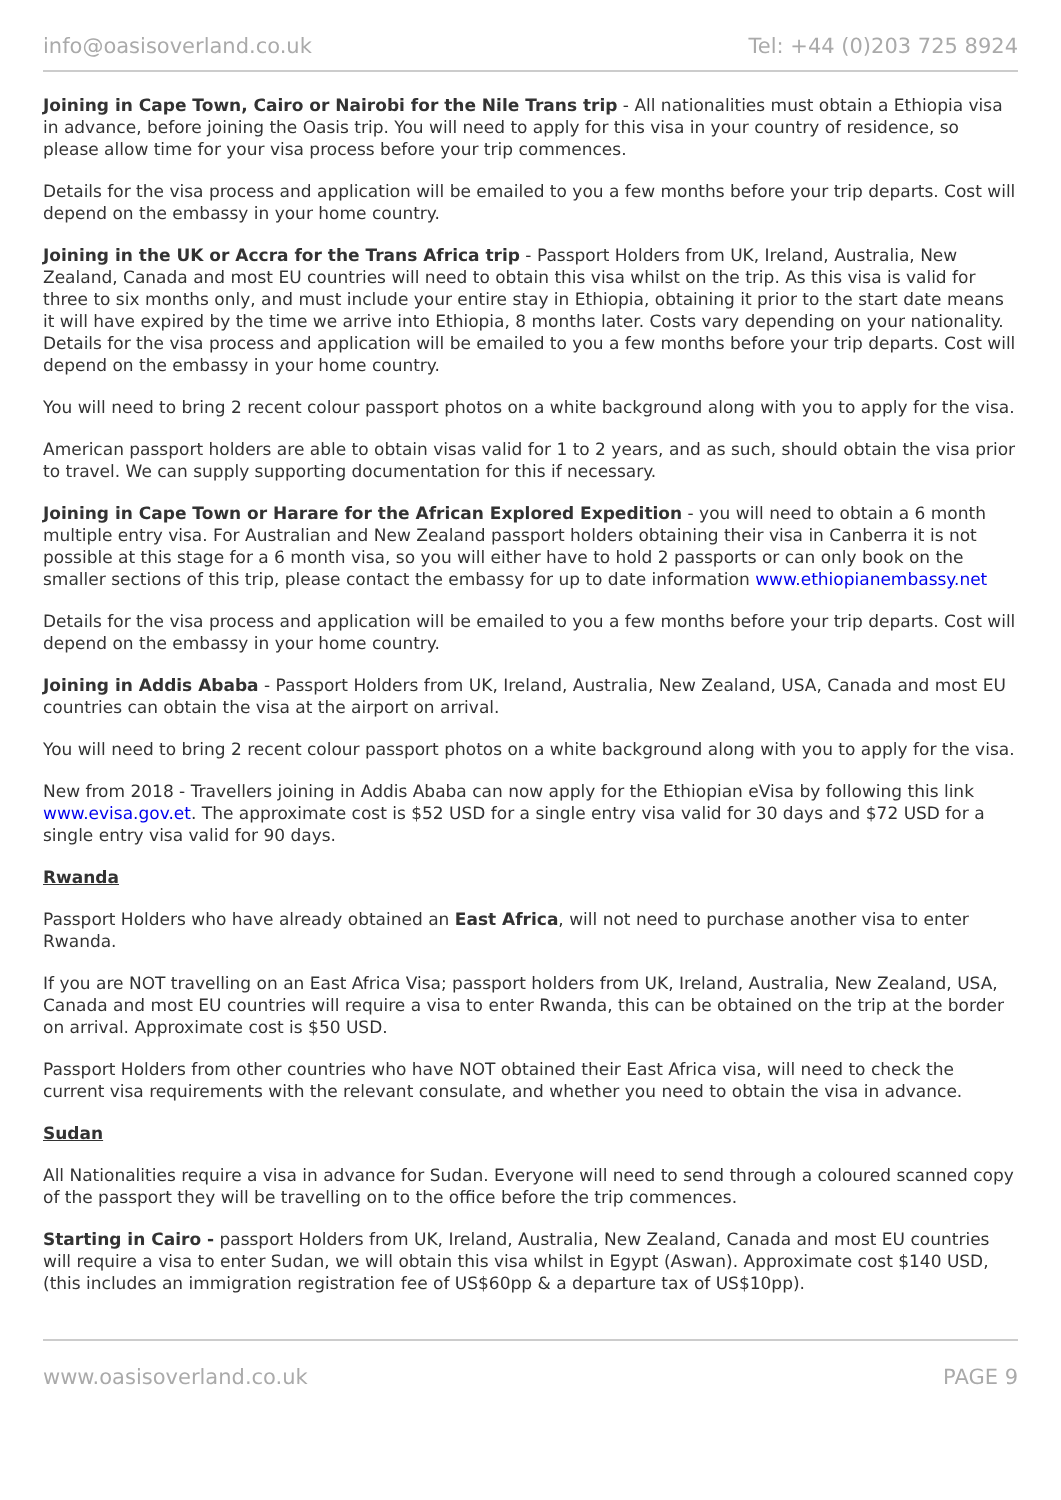info@oasisoverland.co.uk Tel: +44 (0)203 725 8924
Joining in Cape Town, Cairo or Nairobi for the Nile Trans trip - All nationalities must obtain a Ethiopia visa in advance, before joining the Oasis trip. You will need to apply for this visa in your country of residence, so please allow time for your visa process before your trip commences.
Details for the visa process and application will be emailed to you a few months before your trip departs. Cost will depend on the embassy in your home country.
Joining in the UK or Accra for the Trans Africa trip - Passport Holders from UK, Ireland, Australia, New Zealand, Canada and most EU countries will need to obtain this visa whilst on the trip. As this visa is valid for three to six months only, and must include your entire stay in Ethiopia, obtaining it prior to the start date means it will have expired by the time we arrive into Ethiopia, 8 months later. Costs vary depending on your nationality. Details for the visa process and application will be emailed to you a few months before your trip departs. Cost will depend on the embassy in your home country.
You will need to bring 2 recent colour passport photos on a white background along with you to apply for the visa.
American passport holders are able to obtain visas valid for 1 to 2 years, and as such, should obtain the visa prior to travel. We can supply supporting documentation for this if necessary.
Joining in Cape Town or Harare for the African Explored Expedition - you will need to obtain a 6 month multiple entry visa. For Australian and New Zealand passport holders obtaining their visa in Canberra it is not possible at this stage for a 6 month visa, so you will either have to hold 2 passports or can only book on the smaller sections of this trip, please contact the embassy for up to date information www.ethiopianembassy.net
Details for the visa process and application will be emailed to you a few months before your trip departs. Cost will depend on the embassy in your home country.
Joining in Addis Ababa - Passport Holders from UK, Ireland, Australia, New Zealand, USA, Canada and most EU countries can obtain the visa at the airport on arrival.
You will need to bring 2 recent colour passport photos on a white background along with you to apply for the visa.
New from 2018 - Travellers joining in Addis Ababa can now apply for the Ethiopian eVisa by following this link www.evisa.gov.et. The approximate cost is $52 USD for a single entry visa valid for 30 days and $72 USD for a single entry visa valid for 90 days.
Rwanda
Passport Holders who have already obtained an East Africa, will not need to purchase another visa to enter Rwanda.
If you are NOT travelling on an East Africa Visa; passport holders from UK, Ireland, Australia, New Zealand, USA, Canada and most EU countries will require a visa to enter Rwanda, this can be obtained on the trip at the border on arrival. Approximate cost is $50 USD.
Passport Holders from other countries who have NOT obtained their East Africa visa, will need to check the current visa requirements with the relevant consulate, and whether you need to obtain the visa in advance.
Sudan
All Nationalities require a visa in advance for Sudan. Everyone will need to send through a coloured scanned copy of the passport they will be travelling on to the office before the trip commences.
Starting in Cairo - passport Holders from UK, Ireland, Australia, New Zealand, Canada and most EU countries will require a visa to enter Sudan, we will obtain this visa whilst in Egypt (Aswan). Approximate cost $140 USD, (this includes an immigration registration fee of US$60pp & a departure tax of US$10pp).
www.oasisoverland.co.uk PAGE 9